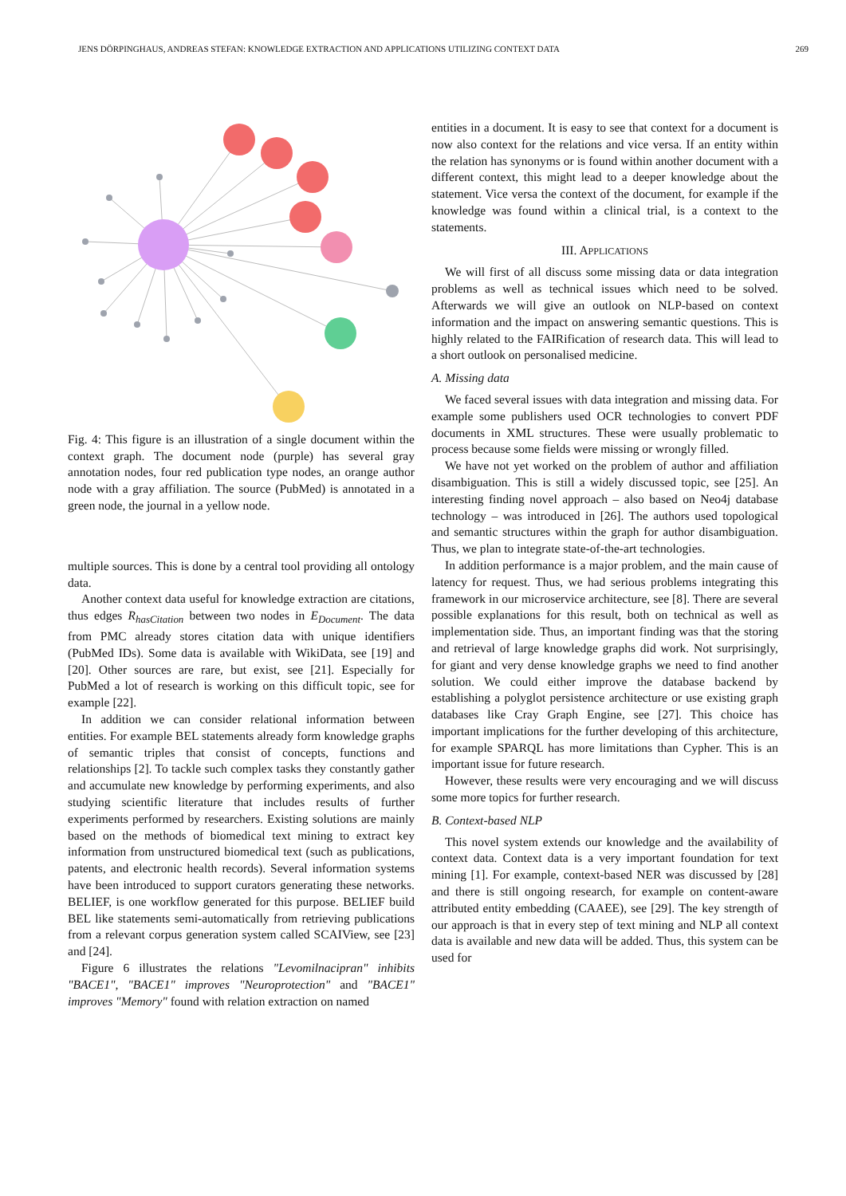JENS DÖRPINGHAUS, ANDREAS STEFAN: KNOWLEDGE EXTRACTION AND APPLICATIONS UTILIZING CONTEXT DATA 269
Fig. 4: This figure is an illustration of a single document within the context graph. The document node (purple) has several gray annotation nodes, four red publication type nodes, an orange author node with a gray affiliation. The source (PubMed) is annotated in a green node, the journal in a yellow node.
multiple sources. This is done by a central tool providing all ontology data.
Another context data useful for knowledge extraction are citations, thus edges R<sub>hasCitation</sub> between two nodes in E<sub>Document</sub>. The data from PMC already stores citation data with unique identifiers (PubMed IDs). Some data is available with WikiData, see [19] and [20]. Other sources are rare, but exist, see [21]. Especially for PubMed a lot of research is working on this difficult topic, see for example [22].
In addition we can consider relational information between entities. For example BEL statements already form knowledge graphs of semantic triples that consist of concepts, functions and relationships [2]. To tackle such complex tasks they constantly gather and accumulate new knowledge by performing experiments, and also studying scientific literature that includes results of further experiments performed by researchers. Existing solutions are mainly based on the methods of biomedical text mining to extract key information from unstructured biomedical text (such as publications, patents, and electronic health records). Several information systems have been introduced to support curators generating these networks. BELIEF, is one workflow generated for this purpose. BELIEF build BEL like statements semi-automatically from retrieving publications from a relevant corpus generation system called SCAIView, see [23] and [24].
Figure 6 illustrates the relations "Levomilnacipran" inhibits "BACE1", "BACE1" improves "Neuroprotection" and "BACE1" improves "Memory" found with relation extraction on named
entities in a document. It is easy to see that context for a document is now also context for the relations and vice versa. If an entity within the relation has synonyms or is found within another document with a different context, this might lead to a deeper knowledge about the statement. Vice versa the context of the document, for example if the knowledge was found within a clinical trial, is a context to the statements.
III. APPLICATIONS
We will first of all discuss some missing data or data integration problems as well as technical issues which need to be solved. Afterwards we will give an outlook on NLP-based on context information and the impact on answering semantic questions. This is highly related to the FAIRification of research data. This will lead to a short outlook on personalised medicine.
A. Missing data
We faced several issues with data integration and missing data. For example some publishers used OCR technologies to convert PDF documents in XML structures. These were usually problematic to process because some fields were missing or wrongly filled.
We have not yet worked on the problem of author and affiliation disambiguation. This is still a widely discussed topic, see [25]. An interesting finding novel approach – also based on Neo4j database technology – was introduced in [26]. The authors used topological and semantic structures within the graph for author disambiguation. Thus, we plan to integrate state-of-the-art technologies.
In addition performance is a major problem, and the main cause of latency for request. Thus, we had serious problems integrating this framework in our microservice architecture, see [8]. There are several possible explanations for this result, both on technical as well as implementation side. Thus, an important finding was that the storing and retrieval of large knowledge graphs did work. Not surprisingly, for giant and very dense knowledge graphs we need to find another solution. We could either improve the database backend by establishing a polyglot persistence architecture or use existing graph databases like Cray Graph Engine, see [27]. This choice has important implications for the further developing of this architecture, for example SPARQL has more limitations than Cypher. This is an important issue for future research.
However, these results were very encouraging and we will discuss some more topics for further research.
B. Context-based NLP
This novel system extends our knowledge and the availability of context data. Context data is a very important foundation for text mining [1]. For example, context-based NER was discussed by [28] and there is still ongoing research, for example on content-aware attributed entity embedding (CAAEE), see [29]. The key strength of our approach is that in every step of text mining and NLP all context data is available and new data will be added. Thus, this system can be used for